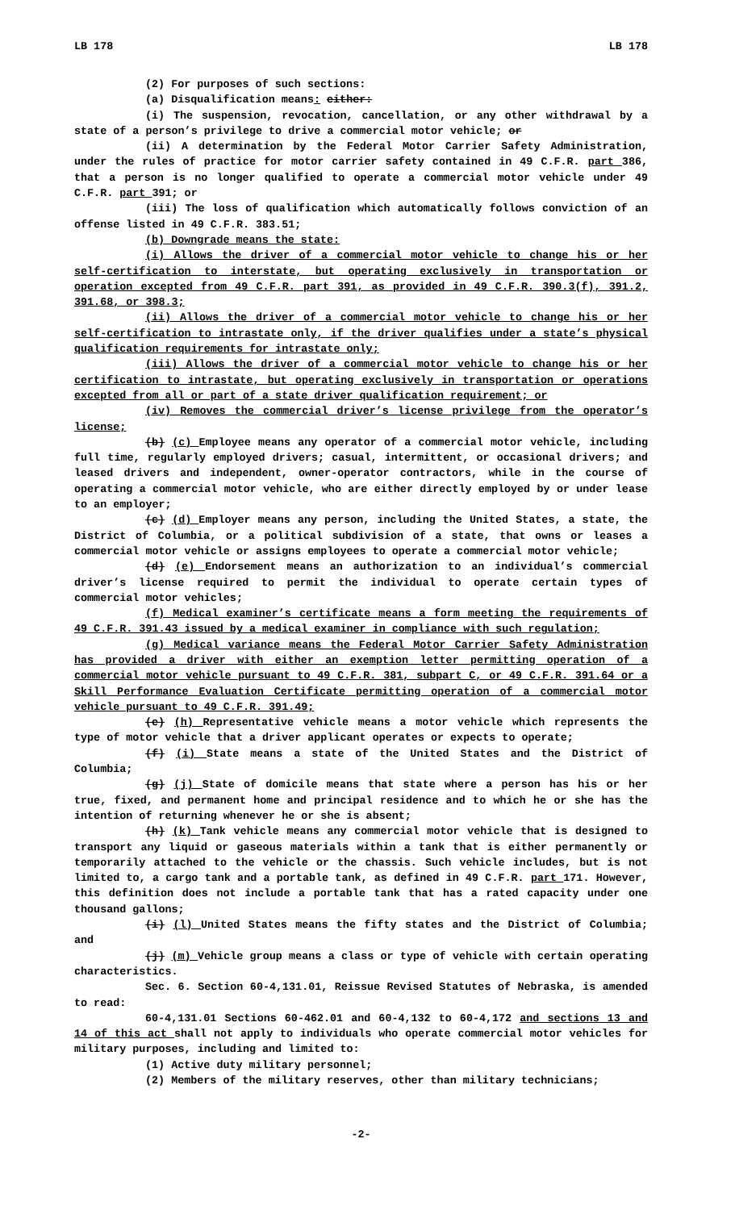LB 178 LB 178
(2) For purposes of such sections:
(a) Disqualification means: either:
(i) The suspension, revocation, cancellation, or any other withdrawal by a state of a person’s privilege to drive a commercial motor vehicle; or
(ii) A determination by the Federal Motor Carrier Safety Administration, under the rules of practice for motor carrier safety contained in 49 C.F.R. part 386, that a person is no longer qualified to operate a commercial motor vehicle under 49 C.F.R. part 391; or
(iii) The loss of qualification which automatically follows conviction of an offense listed in 49 C.F.R. 383.51;
(b) Downgrade means the state:
(i) Allows the driver of a commercial motor vehicle to change his or her self-certification to interstate, but operating exclusively in transportation or operation excepted from 49 C.F.R. part 391, as provided in 49 C.F.R. 390.3(f), 391.2, 391.68, or 398.3;
(ii) Allows the driver of a commercial motor vehicle to change his or her self-certification to intrastate only, if the driver qualifies under a state’s physical qualification requirements for intrastate only;
(iii) Allows the driver of a commercial motor vehicle to change his or her certification to intrastate, but operating exclusively in transportation or operations excepted from all or part of a state driver qualification requirement; or
(iv) Removes the commercial driver’s license privilege from the operator’s license;
(b) (c) Employee means any operator of a commercial motor vehicle, including full time, regularly employed drivers; casual, intermittent, or occasional drivers; and leased drivers and independent, owner-operator contractors, while in the course of operating a commercial motor vehicle, who are either directly employed by or under lease to an employer;
(c) (d) Employer means any person, including the United States, a state, the District of Columbia, or a political subdivision of a state, that owns or leases a commercial motor vehicle or assigns employees to operate a commercial motor vehicle;
(d) (e) Endorsement means an authorization to an individual’s commercial driver’s license required to permit the individual to operate certain types of commercial motor vehicles;
(f) Medical examiner’s certificate means a form meeting the requirements of 49 C.F.R. 391.43 issued by a medical examiner in compliance with such regulation;
(g) Medical variance means the Federal Motor Carrier Safety Administration has provided a driver with either an exemption letter permitting operation of a commercial motor vehicle pursuant to 49 C.F.R. 381, subpart C, or 49 C.F.R. 391.64 or a Skill Performance Evaluation Certificate permitting operation of a commercial motor vehicle pursuant to 49 C.F.R. 391.49;
(e) (h) Representative vehicle means a motor vehicle which represents the type of motor vehicle that a driver applicant operates or expects to operate;
(f) (i) State means a state of the United States and the District of Columbia;
(g) (j) State of domicile means that state where a person has his or her true, fixed, and permanent home and principal residence and to which he or she has the intention of returning whenever he or she is absent;
(h) (k) Tank vehicle means any commercial motor vehicle that is designed to transport any liquid or gaseous materials within a tank that is either permanently or temporarily attached to the vehicle or the chassis. Such vehicle includes, but is not limited to, a cargo tank and a portable tank, as defined in 49 C.F.R. part 171. However, this definition does not include a portable tank that has a rated capacity under one thousand gallons;
(i) (l) United States means the fifty states and the District of Columbia; and
(j) (m) Vehicle group means a class or type of vehicle with certain operating characteristics.
Sec. 6. Section 60-4,131.01, Reissue Revised Statutes of Nebraska, is amended to read:
60-4,131.01 Sections 60-462.01 and 60-4,132 to 60-4,172 and sections 13 and 14 of this act shall not apply to individuals who operate commercial motor vehicles for military purposes, including and limited to:
(1) Active duty military personnel;
(2) Members of the military reserves, other than military technicians;
-2-